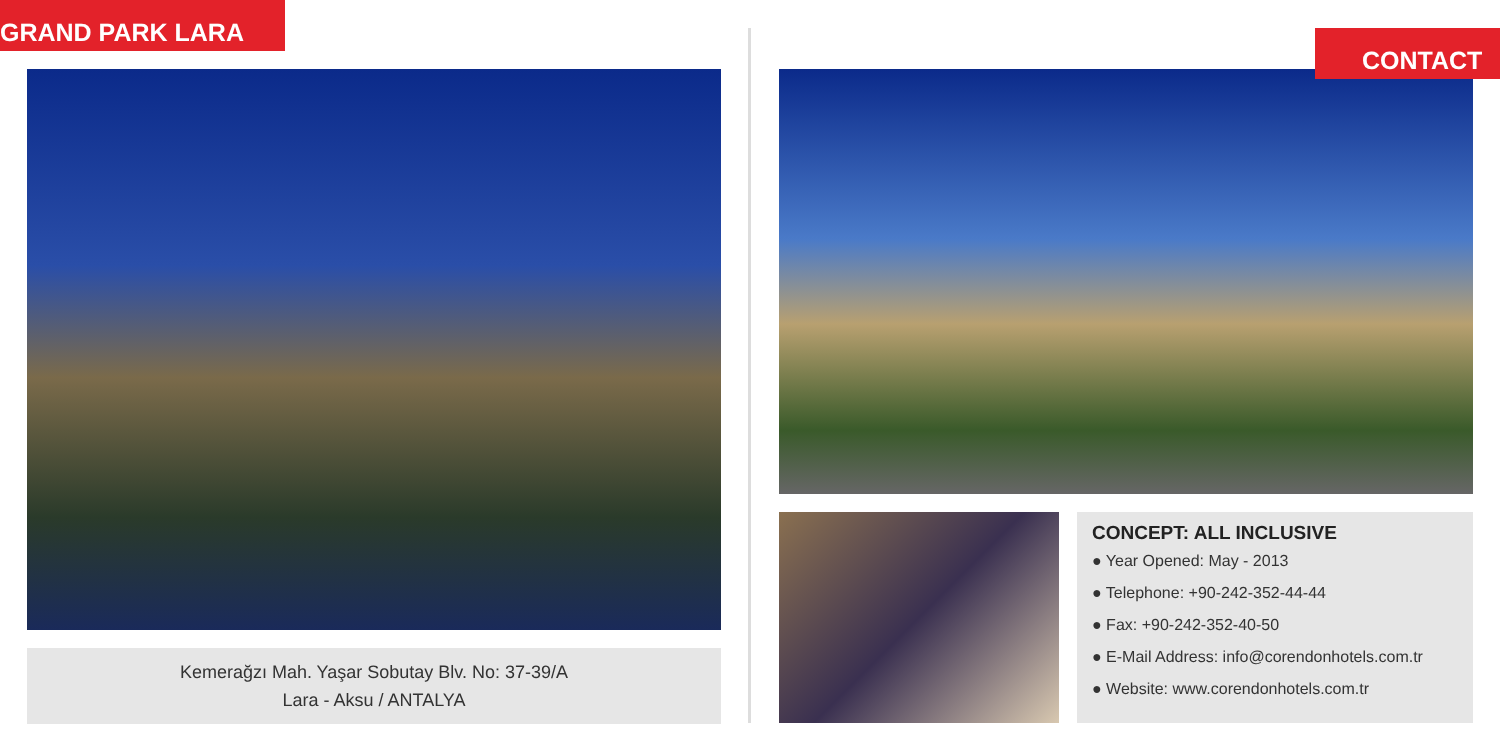GRAND PARK LARA
Kemerağzı Mah. Yaşar Sobutay Blv. No: 37-39/A
Lara - Aksu / ANTALYA
CONTACT
CONCEPT: ALL INCLUSIVE
● Year Opened: May - 2013
● Telephone: +90-242-352-44-44
● Fax: +90-242-352-40-50
● E-Mail Address: info@corendonhotels.com.tr
● Website: www.corendonhotels.com.tr